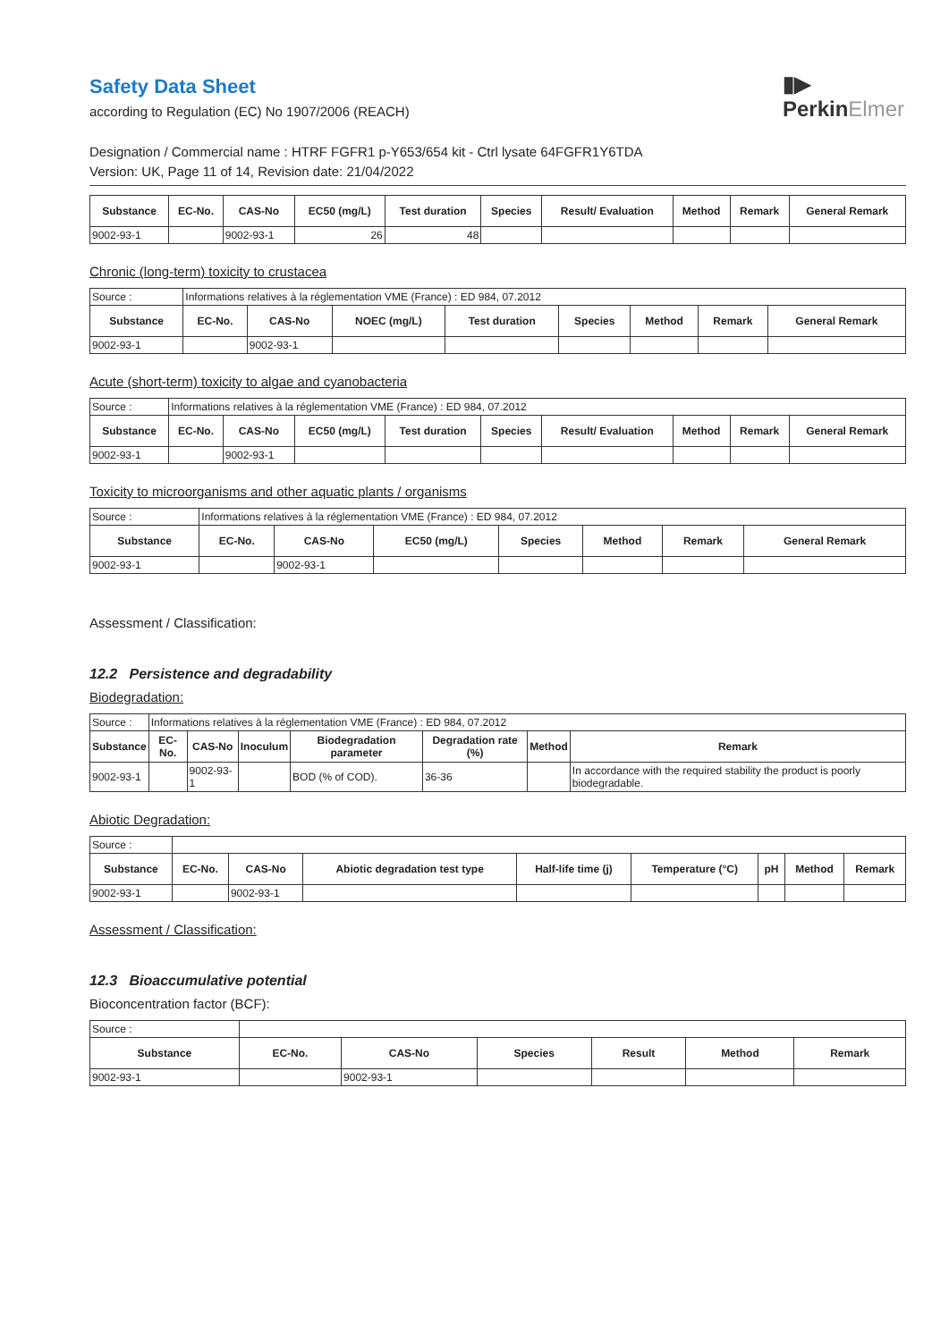Safety Data Sheet
according to Regulation (EC) No 1907/2006 (REACH)
▮▶
PerkinElmer
Designation / Commercial name : HTRF FGFR1 p-Y653/654 kit - Ctrl lysate 64FGFR1Y6TDA
Version: UK, Page 11 of 14, Revision date: 21/04/2022
| Substance | EC-No. | CAS-No | EC50 (mg/L) | Test duration | Species | Result/ Evaluation | Method | Remark | General Remark |
| --- | --- | --- | --- | --- | --- | --- | --- | --- | --- |
| 9002-93-1 | | 9002-93-1 | 26 | 48 | | | | | |
Chronic (long-term) toxicity to crustacea
| Source : | Informations relatives à la réglementation VME (France) : ED 984, 07.2012 | | | | | | | |
| Substance | EC-No. | CAS-No | NOEC (mg/L) | Test duration | Species | Method | Remark | General Remark |
| 9002-93-1 | | 9002-93-1 | | | | | | |
Acute (short-term) toxicity to algae and cyanobacteria
| Source : | Informations relatives à la réglementation VME (France) : ED 984, 07.2012 | | | | | | | | |
| Substance | EC-No. | CAS-No | EC50 (mg/L) | Test duration | Species | Result/ Evaluation | Method | Remark | General Remark |
| 9002-93-1 | | 9002-93-1 | | | | | | | |
Toxicity to microorganisms and other aquatic plants / organisms
| Source : | Informations relatives à la réglementation VME (France) : ED 984, 07.2012 | | | | | | |
| Substance | EC-No. | CAS-No | EC50 (mg/L) | Species | Method | Remark | General Remark |
| 9002-93-1 | | 9002-93-1 | | | | | |
Assessment / Classification:
12.2 Persistence and degradability
Biodegradation:
| Source : | Informations relatives à la réglementation VME (France) : ED 984, 07.2012 | | | | | | |
| Substance | EC-No. | CAS-No | Inoculum | Biodegradation parameter | Degradation rate (%) | Method | Remark |
| 9002-93-1 | | 9002-93-1 | | BOD (% of COD). | 36-36 | | In accordance with the required stability the product is poorly biodegradable. |
Abiotic Degradation:
| Source : | | | | | | | | |
| Substance | EC-No. | CAS-No | Abiotic degradation test type | Half-life time (j) | Temperature (°C) | pH | Method | Remark |
| 9002-93-1 | | 9002-93-1 | | | | | | |
Assessment / Classification:
12.3 Bioaccumulative potential
Bioconcentration factor (BCF):
| Source : | | | | | | |
| Substance | EC-No. | CAS-No | Species | Result | Method | Remark |
| 9002-93-1 | | 9002-93-1 | | | | |